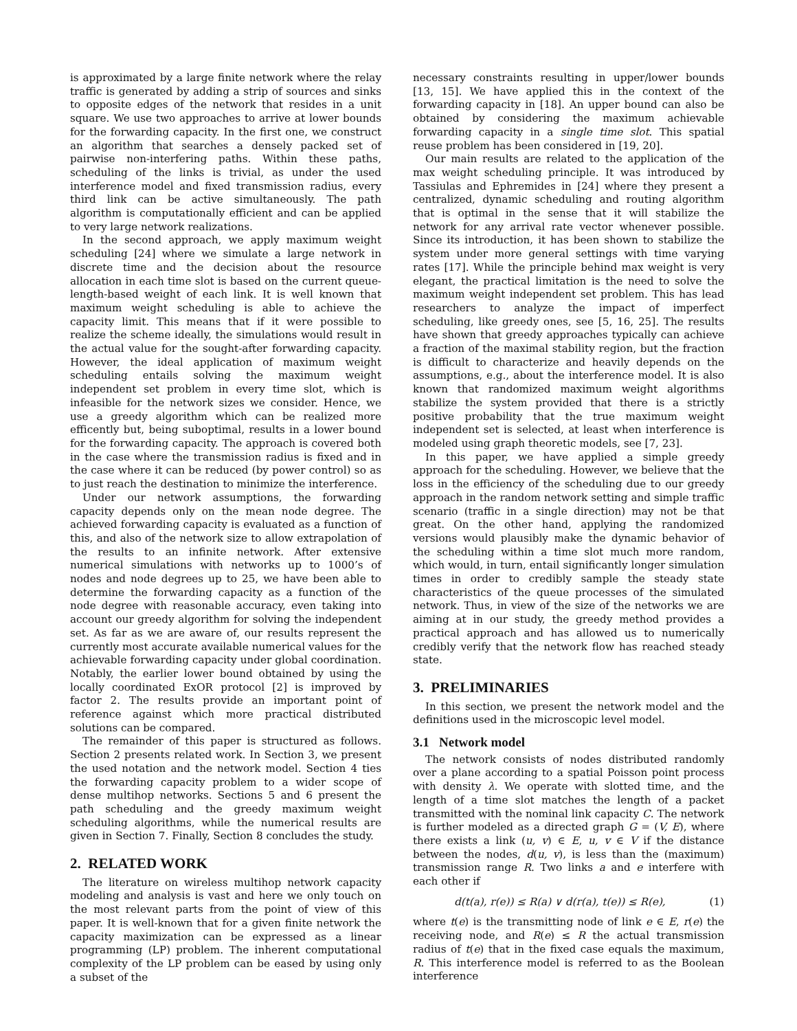is approximated by a large finite network where the relay traffic is generated by adding a strip of sources and sinks to opposite edges of the network that resides in a unit square. We use two approaches to arrive at lower bounds for the forwarding capacity. In the first one, we construct an algorithm that searches a densely packed set of pairwise non-interfering paths. Within these paths, scheduling of the links is trivial, as under the used interference model and fixed transmission radius, every third link can be active simultaneously. The path algorithm is computationally efficient and can be applied to very large network realizations.
In the second approach, we apply maximum weight scheduling [24] where we simulate a large network in discrete time and the decision about the resource allocation in each time slot is based on the current queue-length-based weight of each link. It is well known that maximum weight scheduling is able to achieve the capacity limit. This means that if it were possible to realize the scheme ideally, the simulations would result in the actual value for the sought-after forwarding capacity. However, the ideal application of maximum weight scheduling entails solving the maximum weight independent set problem in every time slot, which is infeasible for the network sizes we consider. Hence, we use a greedy algorithm which can be realized more efficently but, being suboptimal, results in a lower bound for the forwarding capacity. The approach is covered both in the case where the transmission radius is fixed and in the case where it can be reduced (by power control) so as to just reach the destination to minimize the interference.
Under our network assumptions, the forwarding capacity depends only on the mean node degree. The achieved forwarding capacity is evaluated as a function of this, and also of the network size to allow extrapolation of the results to an infinite network. After extensive numerical simulations with networks up to 1000’s of nodes and node degrees up to 25, we have been able to determine the forwarding capacity as a function of the node degree with reasonable accuracy, even taking into account our greedy algorithm for solving the independent set. As far as we are aware of, our results represent the currently most accurate available numerical values for the achievable forwarding capacity under global coordination. Notably, the earlier lower bound obtained by using the locally coordinated ExOR protocol [2] is improved by factor 2. The results provide an important point of reference against which more practical distributed solutions can be compared.
The remainder of this paper is structured as follows. Section 2 presents related work. In Section 3, we present the used notation and the network model. Section 4 ties the forwarding capacity problem to a wider scope of dense multihop networks. Sections 5 and 6 present the path scheduling and the greedy maximum weight scheduling algorithms, while the numerical results are given in Section 7. Finally, Section 8 concludes the study.
2. RELATED WORK
The literature on wireless multihop network capacity modeling and analysis is vast and here we only touch on the most relevant parts from the point of view of this paper. It is well-known that for a given finite network the capacity maximization can be expressed as a linear programming (LP) problem. The inherent computational complexity of the LP problem can be eased by using only a subset of the
necessary constraints resulting in upper/lower bounds [13, 15]. We have applied this in the context of the forwarding capacity in [18]. An upper bound can also be obtained by considering the maximum achievable forwarding capacity in a single time slot. This spatial reuse problem has been considered in [19, 20].
Our main results are related to the application of the max weight scheduling principle. It was introduced by Tassiulas and Ephremides in [24] where they present a centralized, dynamic scheduling and routing algorithm that is optimal in the sense that it will stabilize the network for any arrival rate vector whenever possible. Since its introduction, it has been shown to stabilize the system under more general settings with time varying rates [17]. While the principle behind max weight is very elegant, the practical limitation is the need to solve the maximum weight independent set problem. This has lead researchers to analyze the impact of imperfect scheduling, like greedy ones, see [5, 16, 25]. The results have shown that greedy approaches typically can achieve a fraction of the maximal stability region, but the fraction is difficult to characterize and heavily depends on the assumptions, e.g., about the interference model. It is also known that randomized maximum weight algorithms stabilize the system provided that there is a strictly positive probability that the true maximum weight independent set is selected, at least when interference is modeled using graph theoretic models, see [7, 23].
In this paper, we have applied a simple greedy approach for the scheduling. However, we believe that the loss in the efficiency of the scheduling due to our greedy approach in the random network setting and simple traffic scenario (traffic in a single direction) may not be that great. On the other hand, applying the randomized versions would plausibly make the dynamic behavior of the scheduling within a time slot much more random, which would, in turn, entail significantly longer simulation times in order to credibly sample the steady state characteristics of the queue processes of the simulated network. Thus, in view of the size of the networks we are aiming at in our study, the greedy method provides a practical approach and has allowed us to numerically credibly verify that the network flow has reached steady state.
3. PRELIMINARIES
In this section, we present the network model and the definitions used in the microscopic level model.
3.1 Network model
The network consists of nodes distributed randomly over a plane according to a spatial Poisson point process with density λ. We operate with slotted time, and the length of a time slot matches the length of a packet transmitted with the nominal link capacity C. The network is further modeled as a directed graph G = (V, E), where there exists a link (u, v) ∈ E, u, v ∈ V if the distance between the nodes, d(u, v), is less than the (maximum) transmission range R. Two links a and e interfere with each other if
d(t(a), r(e)) ≤ R(a) ∨ d(r(a), t(e)) ≤ R(e), (1)
where t(e) is the transmitting node of link e ∈ E, r(e) the receiving node, and R(e) ≤ R the actual transmission radius of t(e) that in the fixed case equals the maximum, R. This interference model is referred to as the Boolean interference